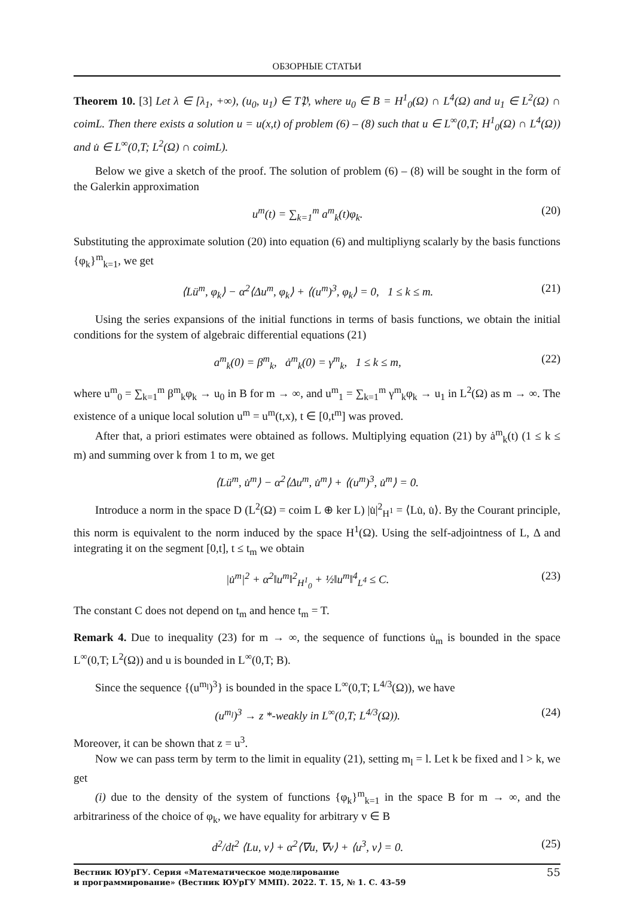ОБЗОРНЫЕ СТАТЬИ
Theorem 10. [3] Let λ ∈ [λ<sub>1</sub>, +∞), (u<sub>0</sub>, u<sub>1</sub>) ∈ T𝔓, where u<sub>0</sub> ∈ B = H<sup>1</sup><sub>0</sub>(Ω) ∩ L<sup>4</sup>(Ω) and u<sub>1</sub> ∈ L<sup>2</sup>(Ω) ∩ coimL. Then there exists a solution u = u(x,t) of problem (6) – (8) such that u ∈ L<sup>∞</sup>(0,T; H<sup>1</sup><sub>0</sub>(Ω) ∩ L<sup>4</sup>(Ω)) and u̇ ∈ L<sup>∞</sup>(0,T; L<sup>2</sup>(Ω) ∩ coimL).
Below we give a sketch of the proof. The solution of problem (6) – (8) will be sought in the form of the Galerkin approximation
u<sup>m</sup>(t) = ∑<sub>k=1</sub><sup>m</sup> a<sup>m</sup><sub>k</sub>(t)φ<sub>k</sub>. (20)
Substituting the approximate solution (20) into equation (6) and multipliyng scalarly by the basis functions {φ<sub>k</sub>}<sup>m</sup><sub>k=1</sub>, we get
⟨Lü<sup>m</sup>, φ<sub>k</sub>⟩ − α<sup>2</sup>⟨Δu<sup>m</sup>, φ<sub>k</sub>⟩ + ⟨(u<sup>m</sup>)<sup>3</sup>, φ<sub>k</sub>⟩ = 0, 1 ≤ k ≤ m. (21)
Using the series expansions of the initial functions in terms of basis functions, we obtain the initial conditions for the system of algebraic differential equations (21)
a<sup>m</sup><sub>k</sub>(0) = β<sup>m</sup><sub>k</sub>, ȧ<sup>m</sup><sub>k</sub>(0) = γ<sup>m</sup><sub>k</sub>, 1 ≤ k ≤ m, (22)
where u<sup>m</sup><sub>0</sub> = ∑<sub>k=1</sub><sup>m</sup> β<sup>m</sup><sub>k</sub>φ<sub>k</sub> → u<sub>0</sub> in B for m → ∞, and u<sup>m</sup><sub>1</sub> = ∑<sub>k=1</sub><sup>m</sup> γ<sup>m</sup><sub>k</sub>φ<sub>k</sub> → u<sub>1</sub> in L<sup>2</sup>(Ω) as m → ∞. The existence of a unique local solution u<sup>m</sup> = u<sup>m</sup>(t,x), t ∈ [0,t<sup>m</sup>] was proved.
After that, a priori estimates were obtained as follows. Multiplying equation (21) by ȧ<sup>m</sup><sub>k</sub>(t) (1 ≤ k ≤ m) and summing over k from 1 to m, we get
⟨Lü<sup>m</sup>, u̇<sup>m</sup>⟩ − α<sup>2</sup>⟨Δu<sup>m</sup>, u̇<sup>m</sup>⟩ + ⟨(u<sup>m</sup>)<sup>3</sup>, u̇<sup>m</sup>⟩ = 0.
Introduce a norm in the space D (L<sup>2</sup>(Ω) = coim L ⊕ ker L) |u̇|<sup>2</sup><sub>H<sup>1</sup></sub> = ⟨Lu̇, u̇⟩. By the Courant principle, this norm is equivalent to the norm induced by the space H<sup>1</sup>(Ω). Using the self-adjointness of L, Δ and integrating it on the segment [0,t], t ≤ t<sub>m</sub> we obtain
|u̇<sup>m</sup>|<sup>2</sup> + α<sup>2</sup>‖u<sup>m</sup>‖<sup>2</sup><sub>H<sup>1</sup><sub>0</sub></sub> + ½‖u<sup>m</sup>‖<sup>4</sup><sub>L<sup>4</sup></sub> ≤ C. (23)
The constant C does not depend on t<sub>m</sub> and hence t<sub>m</sub> = T.
Remark 4. Due to inequality (23) for m → ∞, the sequence of functions u̇<sub>m</sub> is bounded in the space L<sup>∞</sup>(0,T; L<sup>2</sup>(Ω)) and u is bounded in L<sup>∞</sup>(0,T; B).
Since the sequence {(u<sup>m<sub>l</sub></sup>)<sup>3</sup>} is bounded in the space L<sup>∞</sup>(0,T; L<sup>4/3</sup>(Ω)), we have
(u<sup>m<sub>l</sub></sup>)<sup>3</sup> → z *-weakly in L<sup>∞</sup>(0,T; L<sup>4/3</sup>(Ω)). (24)
Moreover, it can be shown that z = u<sup>3</sup>.
Now we can pass term by term to the limit in equality (21), setting m<sub>l</sub> = l. Let k be fixed and l > k, we get
(i) due to the density of the system of functions {φ<sub>k</sub>}<sup>m</sup><sub>k=1</sub> in the space B for m → ∞, and the arbitrariness of the choice of φ<sub>k</sub>, we have equality for arbitrary v ∈ B
d<sup>2</sup>/dt<sup>2</sup> ⟨Lu, v⟩ + α<sup>2</sup>⟨∇u, ∇v⟩ + ⟨u<sup>3</sup>, v⟩ = 0. (25)
Вестник ЮУрГУ. Серия «Математическое моделирование
и программирование» (Вестник ЮУрГУ ММП). 2022. Т. 15, № 1. С. 43–59 55